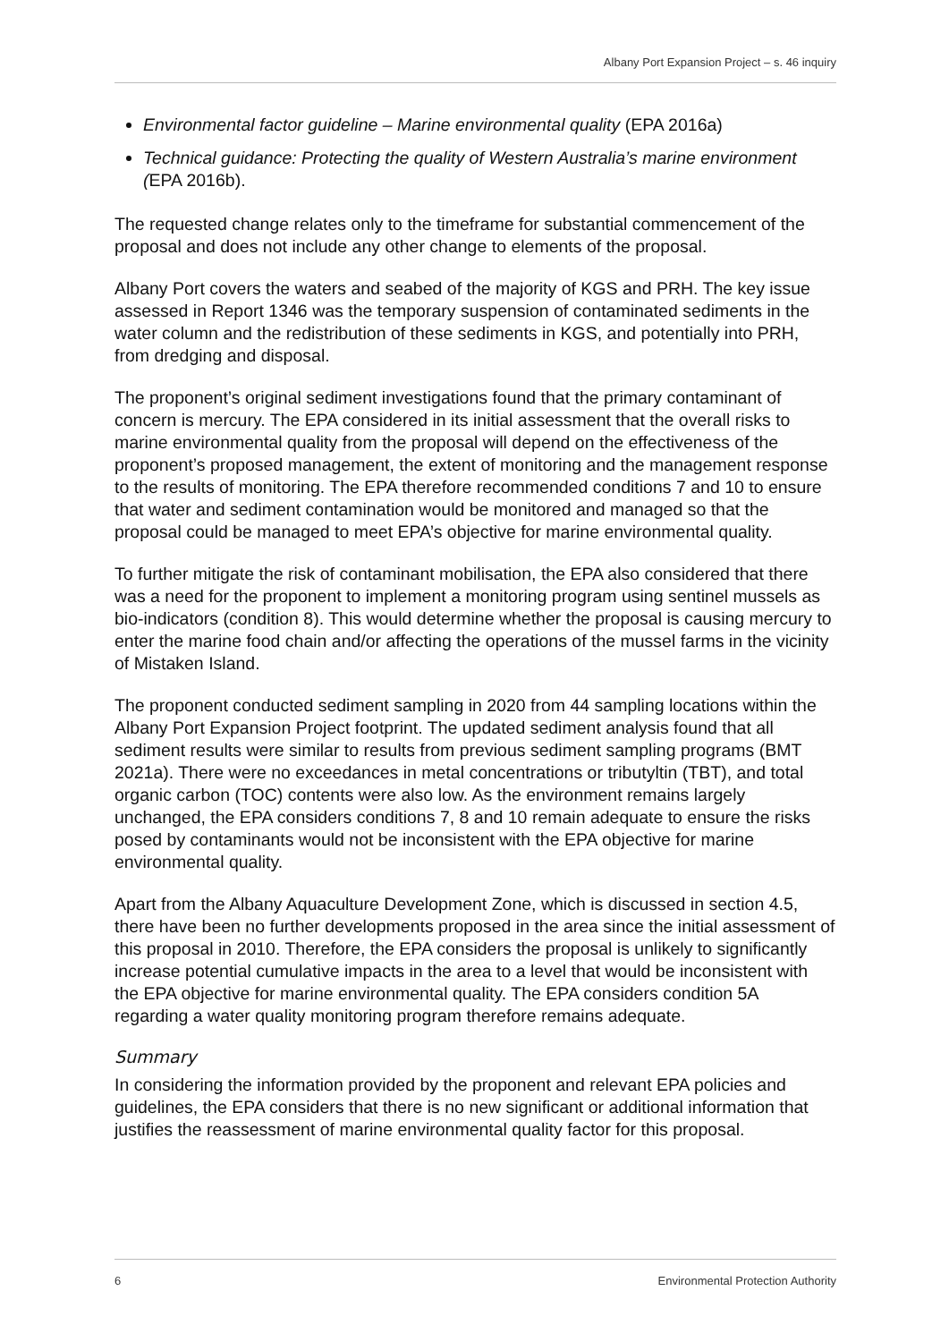Albany Port Expansion Project – s. 46 inquiry
Environmental factor guideline – Marine environmental quality (EPA 2016a)
Technical guidance: Protecting the quality of Western Australia’s marine environment (EPA 2016b).
The requested change relates only to the timeframe for substantial commencement of the proposal and does not include any other change to elements of the proposal.
Albany Port covers the waters and seabed of the majority of KGS and PRH. The key issue assessed in Report 1346 was the temporary suspension of contaminated sediments in the water column and the redistribution of these sediments in KGS, and potentially into PRH, from dredging and disposal.
The proponent’s original sediment investigations found that the primary contaminant of concern is mercury. The EPA considered in its initial assessment that the overall risks to marine environmental quality from the proposal will depend on the effectiveness of the proponent’s proposed management, the extent of monitoring and the management response to the results of monitoring. The EPA therefore recommended conditions 7 and 10 to ensure that water and sediment contamination would be monitored and managed so that the proposal could be managed to meet EPA’s objective for marine environmental quality.
To further mitigate the risk of contaminant mobilisation, the EPA also considered that there was a need for the proponent to implement a monitoring program using sentinel mussels as bio-indicators (condition 8). This would determine whether the proposal is causing mercury to enter the marine food chain and/or affecting the operations of the mussel farms in the vicinity of Mistaken Island.
The proponent conducted sediment sampling in 2020 from 44 sampling locations within the Albany Port Expansion Project footprint. The updated sediment analysis found that all sediment results were similar to results from previous sediment sampling programs (BMT 2021a). There were no exceedances in metal concentrations or tributyltin (TBT), and total organic carbon (TOC) contents were also low. As the environment remains largely unchanged, the EPA considers conditions 7, 8 and 10 remain adequate to ensure the risks posed by contaminants would not be inconsistent with the EPA objective for marine environmental quality.
Apart from the Albany Aquaculture Development Zone, which is discussed in section 4.5, there have been no further developments proposed in the area since the initial assessment of this proposal in 2010. Therefore, the EPA considers the proposal is unlikely to significantly increase potential cumulative impacts in the area to a level that would be inconsistent with the EPA objective for marine environmental quality. The EPA considers condition 5A regarding a water quality monitoring program therefore remains adequate.
Summary
In considering the information provided by the proponent and relevant EPA policies and guidelines, the EPA considers that there is no new significant or additional information that justifies the reassessment of marine environmental quality factor for this proposal.
6 Environmental Protection Authority